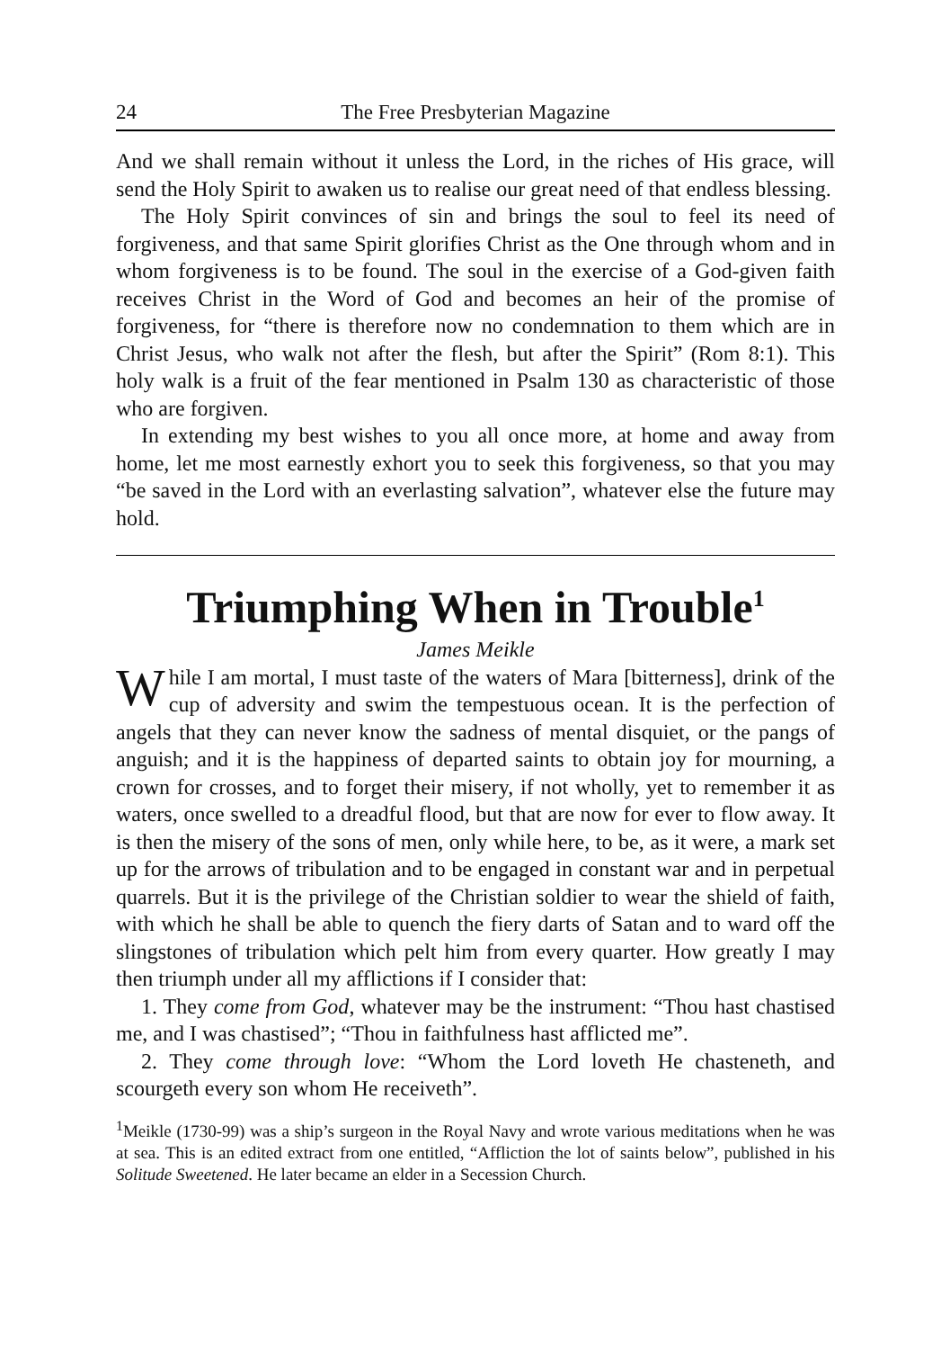24 The Free Presbyterian Magazine
And we shall remain without it unless the Lord, in the riches of His grace, will send the Holy Spirit to awaken us to realise our great need of that endless blessing.
The Holy Spirit convinces of sin and brings the soul to feel its need of forgiveness, and that same Spirit glorifies Christ as the One through whom and in whom forgiveness is to be found. The soul in the exercise of a God-given faith receives Christ in the Word of God and becomes an heir of the promise of forgiveness, for “there is therefore now no condemnation to them which are in Christ Jesus, who walk not after the flesh, but after the Spirit” (Rom 8:1). This holy walk is a fruit of the fear mentioned in Psalm 130 as characteristic of those who are forgiven.
In extending my best wishes to you all once more, at home and away from home, let me most earnestly exhort you to seek this forgiveness, so that you may “be saved in the Lord with an everlasting salvation”, whatever else the future may hold.
Triumphing When in Trouble<sup>1</sup>
James Meikle
While I am mortal, I must taste of the waters of Mara [bitterness], drink of the cup of adversity and swim the tempestuous ocean. It is the perfection of angels that they can never know the sadness of mental disquiet, or the pangs of anguish; and it is the happiness of departed saints to obtain joy for mourning, a crown for crosses, and to forget their misery, if not wholly, yet to remember it as waters, once swelled to a dreadful flood, but that are now for ever to flow away. It is then the misery of the sons of men, only while here, to be, as it were, a mark set up for the arrows of tribulation and to be engaged in constant war and in perpetual quarrels. But it is the privilege of the Christian soldier to wear the shield of faith, with which he shall be able to quench the fiery darts of Satan and to ward off the slingstones of tribulation which pelt him from every quarter. How greatly I may then triumph under all my afflictions if I consider that:
1. They come from God, whatever may be the instrument: “Thou hast chastised me, and I was chastised”; “Thou in faithfulness hast afflicted me”.
2. They come through love: “Whom the Lord loveth He chasteneth, and scourgeth every son whom He receiveth”.
<sup>1</sup> Meikle (1730-99) was a ship’s surgeon in the Royal Navy and wrote various meditations when he was at sea. This is an edited extract from one entitled, “Affliction the lot of saints below”, published in his Solitude Sweetened. He later became an elder in a Secession Church.